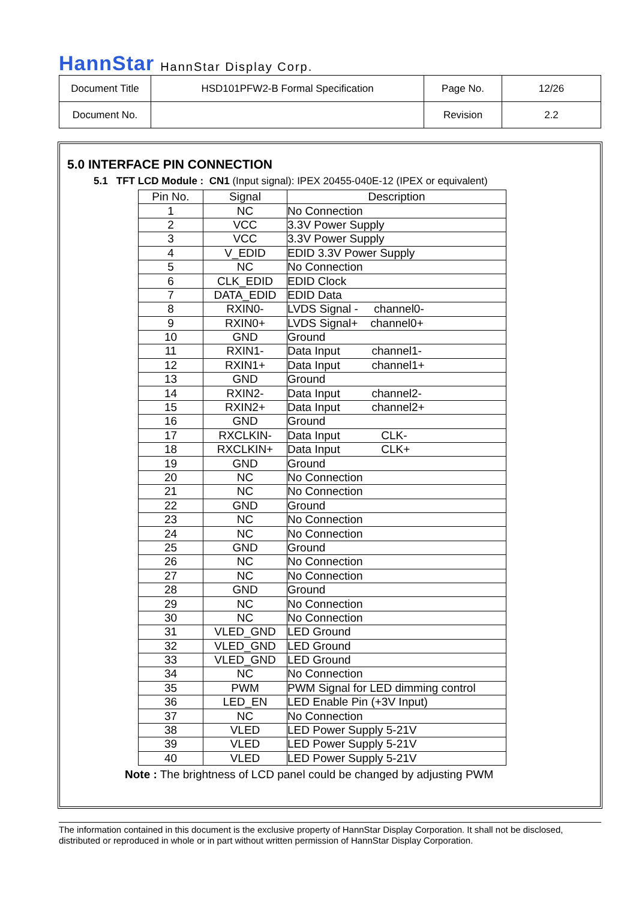HannStar HannStar Display Corp.
| Document Title | HSD101PFW2-B Formal Specification | Page No. | 12/26 |
| Document No. | | Revision | 2.2 |
5.0 INTERFACE PIN CONNECTION
5.1 TFT LCD Module : CN1 (Input signal): IPEX 20455-040E-12 (IPEX or equivalent)
| Pin No. | Signal | Description |
| --- | --- | --- |
| 1 | NC | No Connection |
| 2 | VCC | 3.3V Power Supply |
| 3 | VCC | 3.3V Power Supply |
| 4 | V_EDID | EDID 3.3V Power Supply |
| 5 | NC | No Connection |
| 6 | CLK_EDID | EDID Clock |
| 7 | DATA_EDID | EDID Data |
| 8 | RXIN0- | LVDS Signal - channel0- |
| 9 | RXIN0+ | LVDS Signal+ channel0+ |
| 10 | GND | Ground |
| 11 | RXIN1- | Data Input channel1- |
| 12 | RXIN1+ | Data Input channel1+ |
| 13 | GND | Ground |
| 14 | RXIN2- | Data Input channel2- |
| 15 | RXIN2+ | Data Input channel2+ |
| 16 | GND | Ground |
| 17 | RXCLKIN- | Data Input CLK- |
| 18 | RXCLKIN+ | Data Input CLK+ |
| 19 | GND | Ground |
| 20 | NC | No Connection |
| 21 | NC | No Connection |
| 22 | GND | Ground |
| 23 | NC | No Connection |
| 24 | NC | No Connection |
| 25 | GND | Ground |
| 26 | NC | No Connection |
| 27 | NC | No Connection |
| 28 | GND | Ground |
| 29 | NC | No Connection |
| 30 | NC | No Connection |
| 31 | VLED_GND | LED Ground |
| 32 | VLED_GND | LED Ground |
| 33 | VLED_GND | LED Ground |
| 34 | NC | No Connection |
| 35 | PWM | PWM Signal for LED dimming control |
| 36 | LED_EN | LED Enable Pin (+3V Input) |
| 37 | NC | No Connection |
| 38 | VLED | LED Power Supply 5-21V |
| 39 | VLED | LED Power Supply 5-21V |
| 40 | VLED | LED Power Supply 5-21V |
Note : The brightness of LCD panel could be changed by adjusting PWM
The information contained in this document is the exclusive property of HannStar Display Corporation. It shall not be disclosed, distributed or reproduced in whole or in part without written permission of HannStar Display Corporation.